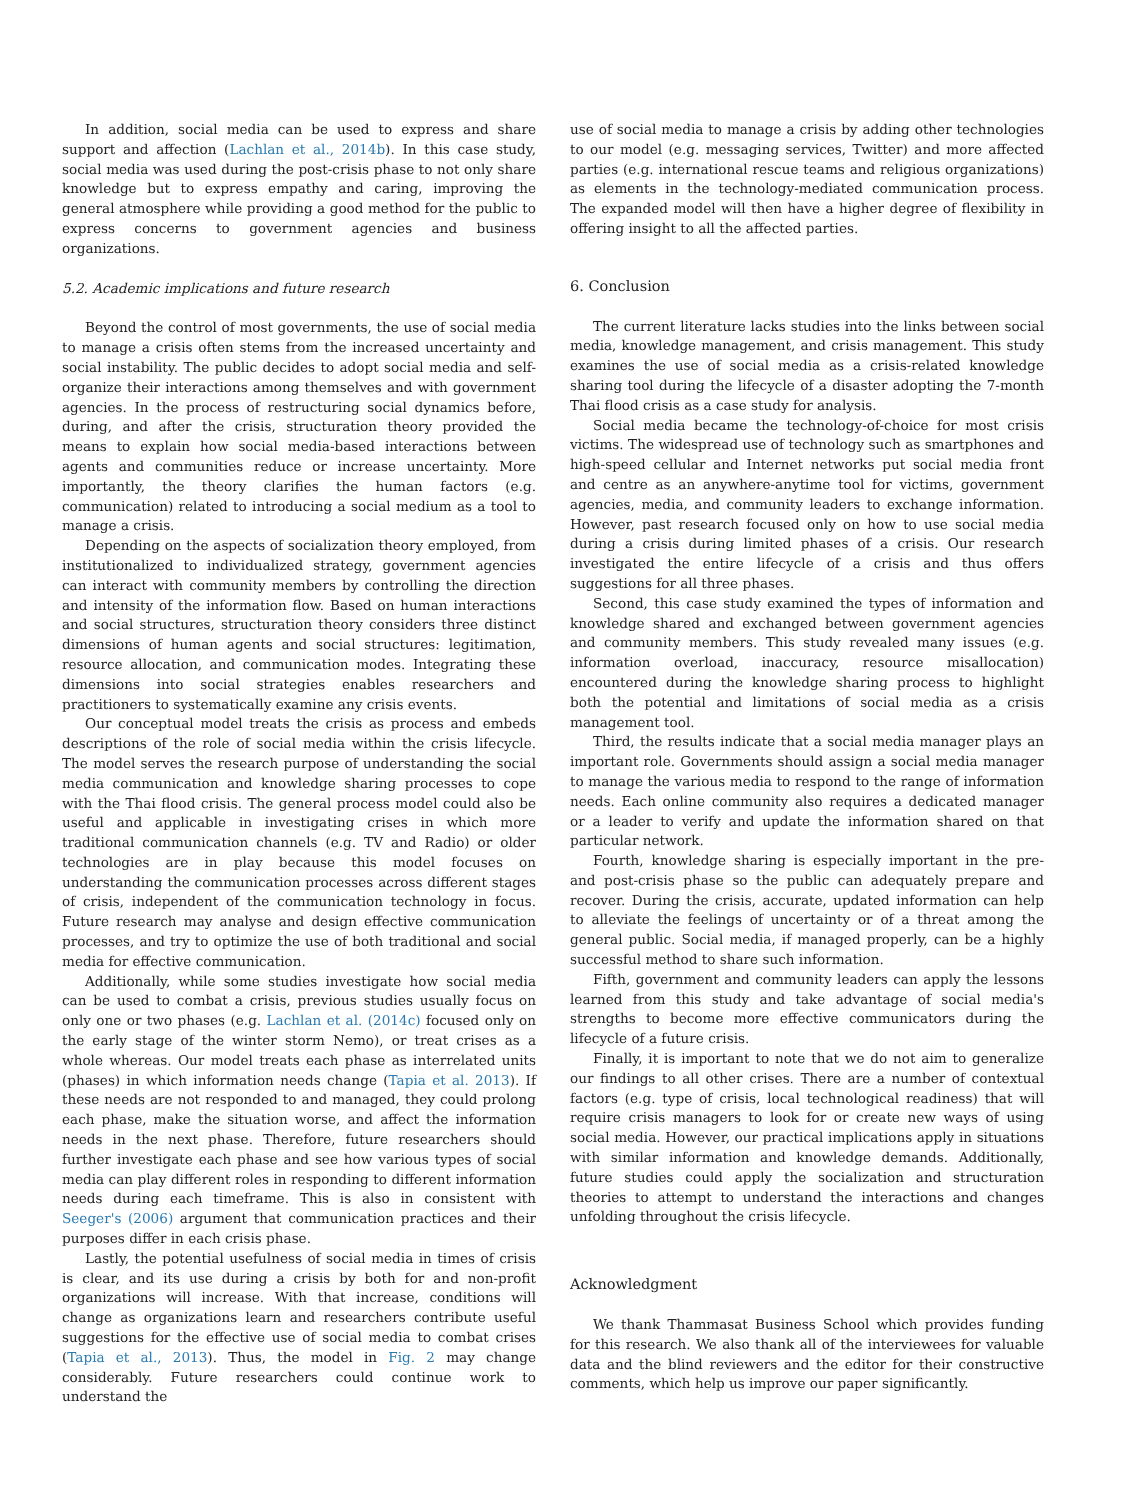In addition, social media can be used to express and share support and affection (Lachlan et al., 2014b). In this case study, social media was used during the post-crisis phase to not only share knowledge but to express empathy and caring, improving the general atmosphere while providing a good method for the public to express concerns to government agencies and business organizations.
5.2. Academic implications and future research
Beyond the control of most governments, the use of social media to manage a crisis often stems from the increased uncertainty and social instability. The public decides to adopt social media and self-organize their interactions among themselves and with government agencies. In the process of restructuring social dynamics before, during, and after the crisis, structuration theory provided the means to explain how social media-based interactions between agents and communities reduce or increase uncertainty. More importantly, the theory clarifies the human factors (e.g. communication) related to introducing a social medium as a tool to manage a crisis.
Depending on the aspects of socialization theory employed, from institutionalized to individualized strategy, government agencies can interact with community members by controlling the direction and intensity of the information flow. Based on human interactions and social structures, structuration theory considers three distinct dimensions of human agents and social structures: legitimation, resource allocation, and communication modes. Integrating these dimensions into social strategies enables researchers and practitioners to systematically examine any crisis events.
Our conceptual model treats the crisis as process and embeds descriptions of the role of social media within the crisis lifecycle. The model serves the research purpose of understanding the social media communication and knowledge sharing processes to cope with the Thai flood crisis. The general process model could also be useful and applicable in investigating crises in which more traditional communication channels (e.g. TV and Radio) or older technologies are in play because this model focuses on understanding the communication processes across different stages of crisis, independent of the communication technology in focus. Future research may analyse and design effective communication processes, and try to optimize the use of both traditional and social media for effective communication.
Additionally, while some studies investigate how social media can be used to combat a crisis, previous studies usually focus on only one or two phases (e.g. Lachlan et al. (2014c) focused only on the early stage of the winter storm Nemo), or treat crises as a whole whereas. Our model treats each phase as interrelated units (phases) in which information needs change (Tapia et al. 2013). If these needs are not responded to and managed, they could prolong each phase, make the situation worse, and affect the information needs in the next phase. Therefore, future researchers should further investigate each phase and see how various types of social media can play different roles in responding to different information needs during each timeframe. This is also in consistent with Seeger's (2006) argument that communication practices and their purposes differ in each crisis phase.
Lastly, the potential usefulness of social media in times of crisis is clear, and its use during a crisis by both for and non-profit organizations will increase. With that increase, conditions will change as organizations learn and researchers contribute useful suggestions for the effective use of social media to combat crises (Tapia et al., 2013). Thus, the model in Fig. 2 may change considerably. Future researchers could continue work to understand the
use of social media to manage a crisis by adding other technologies to our model (e.g. messaging services, Twitter) and more affected parties (e.g. international rescue teams and religious organizations) as elements in the technology-mediated communication process. The expanded model will then have a higher degree of flexibility in offering insight to all the affected parties.
6. Conclusion
The current literature lacks studies into the links between social media, knowledge management, and crisis management. This study examines the use of social media as a crisis-related knowledge sharing tool during the lifecycle of a disaster adopting the 7-month Thai flood crisis as a case study for analysis.
Social media became the technology-of-choice for most crisis victims. The widespread use of technology such as smartphones and high-speed cellular and Internet networks put social media front and centre as an anywhere-anytime tool for victims, government agencies, media, and community leaders to exchange information. However, past research focused only on how to use social media during a crisis during limited phases of a crisis. Our research investigated the entire lifecycle of a crisis and thus offers suggestions for all three phases.
Second, this case study examined the types of information and knowledge shared and exchanged between government agencies and community members. This study revealed many issues (e.g. information overload, inaccuracy, resource misallocation) encountered during the knowledge sharing process to highlight both the potential and limitations of social media as a crisis management tool.
Third, the results indicate that a social media manager plays an important role. Governments should assign a social media manager to manage the various media to respond to the range of information needs. Each online community also requires a dedicated manager or a leader to verify and update the information shared on that particular network.
Fourth, knowledge sharing is especially important in the pre- and post-crisis phase so the public can adequately prepare and recover. During the crisis, accurate, updated information can help to alleviate the feelings of uncertainty or of a threat among the general public. Social media, if managed properly, can be a highly successful method to share such information.
Fifth, government and community leaders can apply the lessons learned from this study and take advantage of social media's strengths to become more effective communicators during the lifecycle of a future crisis.
Finally, it is important to note that we do not aim to generalize our findings to all other crises. There are a number of contextual factors (e.g. type of crisis, local technological readiness) that will require crisis managers to look for or create new ways of using social media. However, our practical implications apply in situations with similar information and knowledge demands. Additionally, future studies could apply the socialization and structuration theories to attempt to understand the interactions and changes unfolding throughout the crisis lifecycle.
Acknowledgment
We thank Thammasat Business School which provides funding for this research. We also thank all of the interviewees for valuable data and the blind reviewers and the editor for their constructive comments, which help us improve our paper significantly.